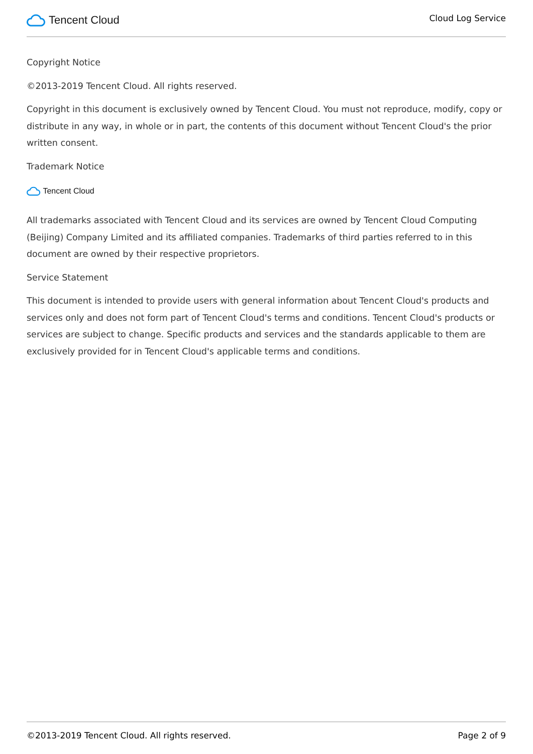Tencent Cloud
Cloud Log Service
Copyright Notice
©2013-2019 Tencent Cloud. All rights reserved.
Copyright in this document is exclusively owned by Tencent Cloud. You must not reproduce, modify, copy or distribute in any way, in whole or in part, the contents of this document without Tencent Cloud's the prior written consent.
Trademark Notice
Tencent Cloud
All trademarks associated with Tencent Cloud and its services are owned by Tencent Cloud Computing (Beijing) Company Limited and its affiliated companies. Trademarks of third parties referred to in this document are owned by their respective proprietors.
Service Statement
This document is intended to provide users with general information about Tencent Cloud's products and services only and does not form part of Tencent Cloud's terms and conditions. Tencent Cloud's products or services are subject to change. Specific products and services and the standards applicable to them are exclusively provided for in Tencent Cloud's applicable terms and conditions.
©2013-2019 Tencent Cloud. All rights reserved. Page 2 of 9